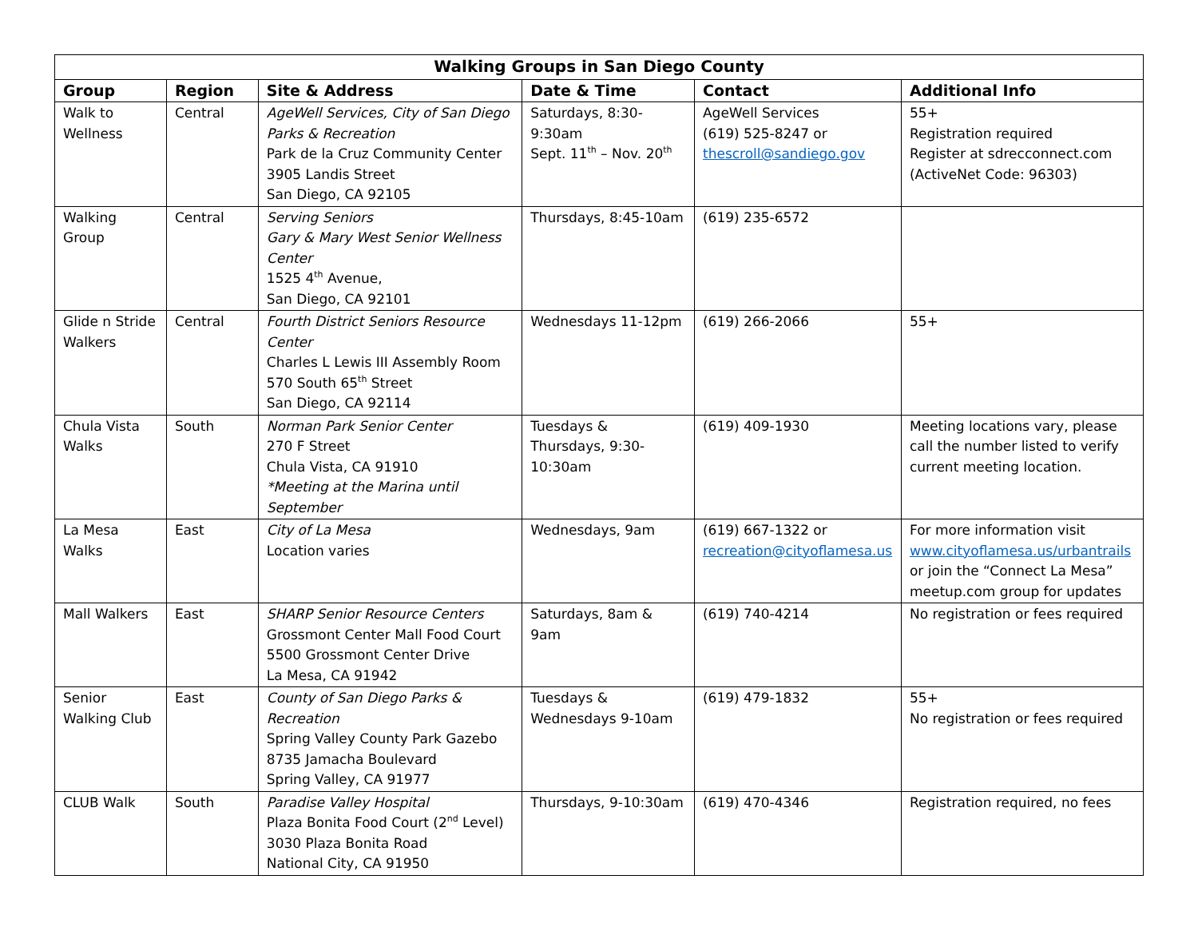| Walking Groups in San Diego County | | | | | |
| --- | --- | --- | --- | --- | --- |
| Group | Region | Site & Address | Date & Time | Contact | Additional Info |
| Walk to Wellness | Central | AgeWell Services, City of San Diego Parks & Recreation Park de la Cruz Community Center 3905 Landis Street San Diego, CA 92105 | Saturdays, 8:30-9:30am Sept. 11<sup>th</sup> – Nov. 20<sup>th</sup> | AgeWell Services (619) 525-8247 or thescroll@sandiego.gov | 55+ Registration required Register at sdrecconnect.com (ActiveNet Code: 96303) |
| Walking Group | Central | Serving Seniors Gary & Mary West Senior Wellness Center 1525 4<sup>th</sup> Avenue, San Diego, CA 92101 | Thursdays, 8:45-10am | (619) 235-6572 | |
| Glide n Stride Walkers | Central | Fourth District Seniors Resource Center Charles L Lewis III Assembly Room 570 South 65<sup>th</sup> Street San Diego, CA 92114 | Wednesdays 11-12pm | (619) 266-2066 | 55+ |
| Chula Vista Walks | South | Norman Park Senior Center 270 F Street Chula Vista, CA 91910 *Meeting at the Marina until September | Tuesdays & Thursdays, 9:30-10:30am | (619) 409-1930 | Meeting locations vary, please call the number listed to verify current meeting location. |
| La Mesa Walks | East | City of La Mesa Location varies | Wednesdays, 9am | (619) 667-1322 or recreation@cityoflamesa.us | For more information visit www.cityoflamesa.us/urbantrails or join the “Connect La Mesa” meetup.com group for updates |
| Mall Walkers | East | SHARP Senior Resource Centers Grossmont Center Mall Food Court 5500 Grossmont Center Drive La Mesa, CA 91942 | Saturdays, 8am & 9am | (619) 740-4214 | No registration or fees required |
| Senior Walking Club | East | County of San Diego Parks & Recreation Spring Valley County Park Gazebo 8735 Jamacha Boulevard Spring Valley, CA 91977 | Tuesdays & Wednesdays 9-10am | (619) 479-1832 | 55+ No registration or fees required |
| CLUB Walk | South | Paradise Valley Hospital Plaza Bonita Food Court (2<sup>nd</sup> Level) 3030 Plaza Bonita Road National City, CA 91950 | Thursdays, 9-10:30am | (619) 470-4346 | Registration required, no fees |